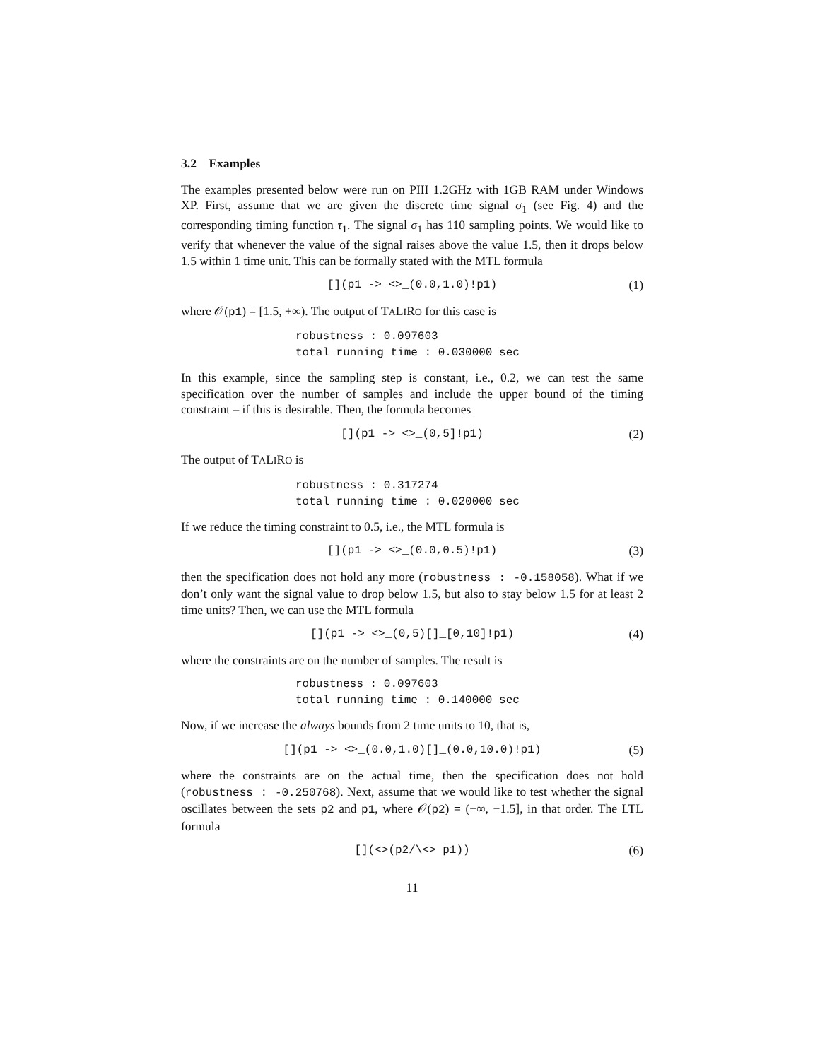3.2 Examples
The examples presented below were run on PIII 1.2GHz with 1GB RAM under Windows XP. First, assume that we are given the discrete time signal σ<sub>1</sub> (see Fig. 4) and the corresponding timing function τ<sub>1</sub>. The signal σ<sub>1</sub> has 110 sampling points. We would like to verify that whenever the value of the signal raises above the value 1.5, then it drops below 1.5 within 1 time unit. This can be formally stated with the MTL formula
[](p1 -> <>_(0.0,1.0)!p1) (1)
where 𝒪(p1) = [1.5, +∞). The output of TALIRO for this case is
robustness : 0.097603
total running time : 0.030000 sec
In this example, since the sampling step is constant, i.e., 0.2, we can test the same specification over the number of samples and include the upper bound of the timing constraint – if this is desirable. Then, the formula becomes
[](p1 -> <>_(0,5]!p1) (2)
The output of TALIRO is
robustness : 0.317274
total running time : 0.020000 sec
If we reduce the timing constraint to 0.5, i.e., the MTL formula is
[](p1 -> <>_(0.0,0.5)!p1) (3)
then the specification does not hold any more (robustness : -0.158058). What if we don’t only want the signal value to drop below 1.5, but also to stay below 1.5 for at least 2 time units? Then, we can use the MTL formula
[](p1 -> <>_(0,5)[]_[0,10]!p1) (4)
where the constraints are on the number of samples. The result is
robustness : 0.097603
total running time : 0.140000 sec
Now, if we increase the always bounds from 2 time units to 10, that is,
[](p1 -> <>_(0.0,1.0)[]_(0.0,10.0)!p1) (5)
where the constraints are on the actual time, then the specification does not hold (robustness : -0.250768). Next, assume that we would like to test whether the signal oscillates between the sets p2 and p1, where 𝒪(p2) = (−∞, −1.5], in that order. The LTL formula
[](<>(p2/\<> p1)) (6)
11